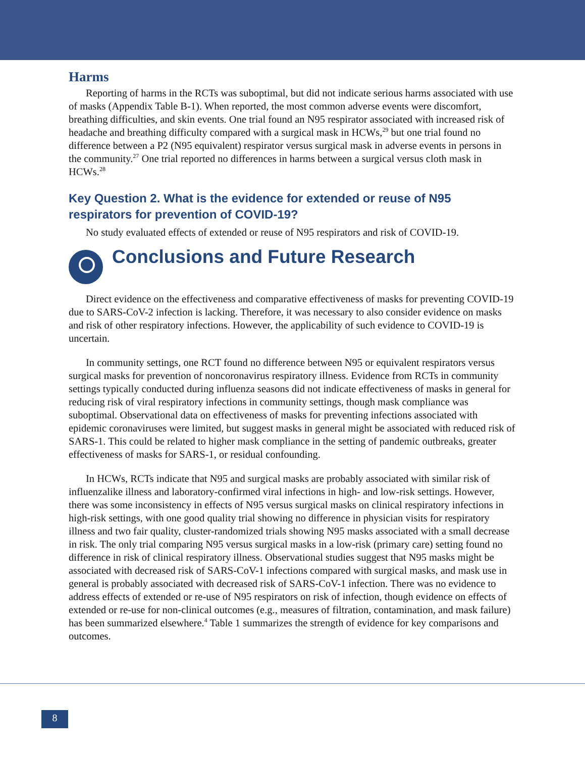Harms
Reporting of harms in the RCTs was suboptimal, but did not indicate serious harms associated with use of masks (Appendix Table B-1). When reported, the most common adverse events were discomfort, breathing difficulties, and skin events. One trial found an N95 respirator associated with increased risk of headache and breathing difficulty compared with a surgical mask in HCWs,<sup>29</sup> but one trial found no difference between a P2 (N95 equivalent) respirator versus surgical mask in adverse events in persons in the community.<sup>27</sup> One trial reported no differences in harms between a surgical versus cloth mask in HCWs.<sup>28</sup>
Key Question 2. What is the evidence for extended or reuse of N95 respirators for prevention of COVID-19?
No study evaluated effects of extended or reuse of N95 respirators and risk of COVID-19.
Conclusions and Future Research
Direct evidence on the effectiveness and comparative effectiveness of masks for preventing COVID-19 due to SARS-CoV-2 infection is lacking. Therefore, it was necessary to also consider evidence on masks and risk of other respiratory infections. However, the applicability of such evidence to COVID-19 is uncertain.
In community settings, one RCT found no difference between N95 or equivalent respirators versus surgical masks for prevention of noncoronavirus respiratory illness. Evidence from RCTs in community settings typically conducted during influenza seasons did not indicate effectiveness of masks in general for reducing risk of viral respiratory infections in community settings, though mask compliance was suboptimal. Observational data on effectiveness of masks for preventing infections associated with epidemic coronaviruses were limited, but suggest masks in general might be associated with reduced risk of SARS-1. This could be related to higher mask compliance in the setting of pandemic outbreaks, greater effectiveness of masks for SARS-1, or residual confounding.
In HCWs, RCTs indicate that N95 and surgical masks are probably associated with similar risk of influenzalike illness and laboratory-confirmed viral infections in high- and low-risk settings. However, there was some inconsistency in effects of N95 versus surgical masks on clinical respiratory infections in high-risk settings, with one good quality trial showing no difference in physician visits for respiratory illness and two fair quality, cluster-randomized trials showing N95 masks associated with a small decrease in risk. The only trial comparing N95 versus surgical masks in a low-risk (primary care) setting found no difference in risk of clinical respiratory illness. Observational studies suggest that N95 masks might be associated with decreased risk of SARS-CoV-1 infections compared with surgical masks, and mask use in general is probably associated with decreased risk of SARS-CoV-1 infection. There was no evidence to address effects of extended or re-use of N95 respirators on risk of infection, though evidence on effects of extended or re-use for non-clinical outcomes (e.g., measures of filtration, contamination, and mask failure) has been summarized elsewhere.<sup>4</sup> Table 1 summarizes the strength of evidence for key comparisons and outcomes.
8